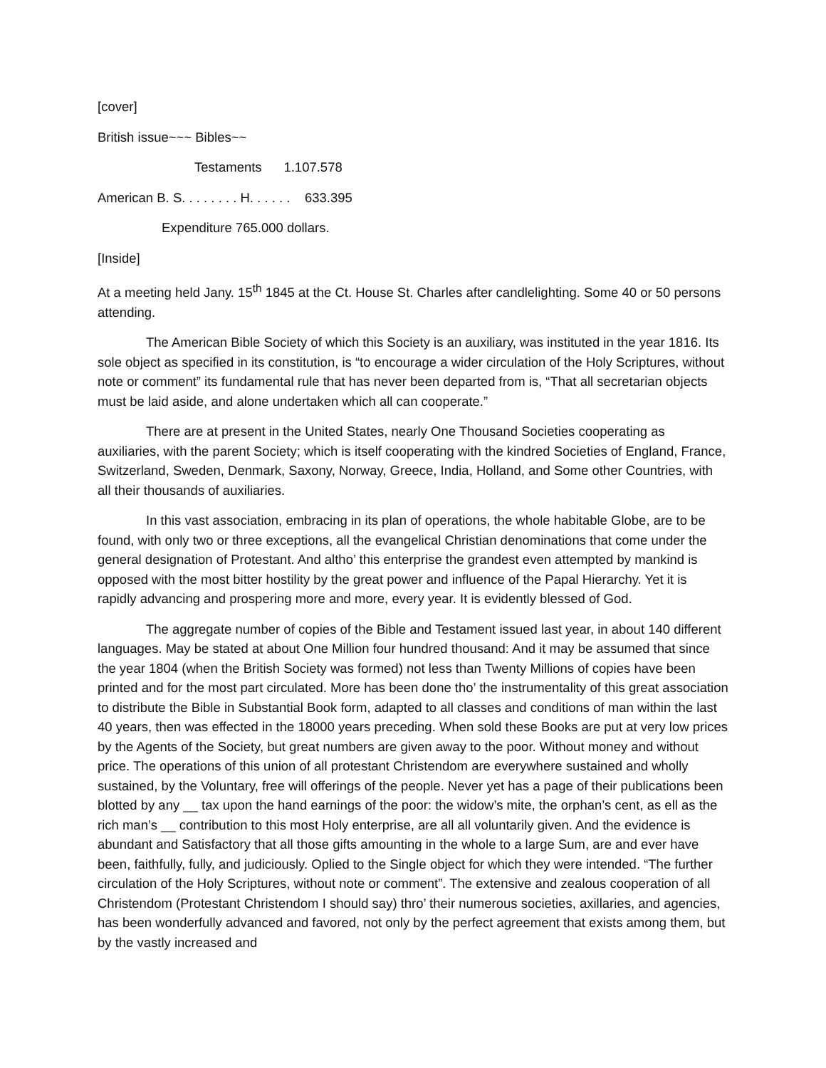[cover]
British issue~~~ Bibles~~
Testaments 1.107.578
American B. S. . . . . . . . H. . . . . . 633.395
Expenditure 765.000 dollars.
[Inside]
At a meeting held Jany. 15<sup>th</sup> 1845 at the Ct. House St. Charles after candlelighting. Some 40 or 50 persons attending.
The American Bible Society of which this Society is an auxiliary, was instituted in the year 1816. Its sole object as specified in its constitution, is “to encourage a wider circulation of the Holy Scriptures, without note or comment” its fundamental rule that has never been departed from is, “That all secretarian objects must be laid aside, and alone undertaken which all can cooperate.”
There are at present in the United States, nearly One Thousand Societies cooperating as auxiliaries, with the parent Society; which is itself cooperating with the kindred Societies of England, France, Switzerland, Sweden, Denmark, Saxony, Norway, Greece, India, Holland, and Some other Countries, with all their thousands of auxiliaries.
In this vast association, embracing in its plan of operations, the whole habitable Globe, are to be found, with only two or three exceptions, all the evangelical Christian denominations that come under the general designation of Protestant. And altho’ this enterprise the grandest even attempted by mankind is opposed with the most bitter hostility by the great power and influence of the Papal Hierarchy. Yet it is rapidly advancing and prospering more and more, every year. It is evidently blessed of God.
The aggregate number of copies of the Bible and Testament issued last year, in about 140 different languages. May be stated at about One Million four hundred thousand: And it may be assumed that since the year 1804 (when the British Society was formed) not less than Twenty Millions of copies have been printed and for the most part circulated. More has been done tho’ the instrumentality of this great association to distribute the Bible in Substantial Book form, adapted to all classes and conditions of man within the last 40 years, then was effected in the 18000 years preceding. When sold these Books are put at very low prices by the Agents of the Society, but great numbers are given away to the poor. Without money and without price. The operations of this union of all protestant Christendom are everywhere sustained and wholly sustained, by the Voluntary, free will offerings of the people. Never yet has a page of their publications been blotted by any __ tax upon the hand earnings of the poor: the widow’s mite, the orphan’s cent, as ell as the rich man’s __ contribution to this most Holy enterprise, are all all voluntarily given. And the evidence is abundant and Satisfactory that all those gifts amounting in the whole to a large Sum, are and ever have been, faithfully, fully, and judiciously. Oplied to the Single object for which they were intended. “The further circulation of the Holy Scriptures, without note or comment”. The extensive and zealous cooperation of all Christendom (Protestant Christendom I should say) thro’ their numerous societies, axillaries, and agencies, has been wonderfully advanced and favored, not only by the perfect agreement that exists among them, but by the vastly increased and